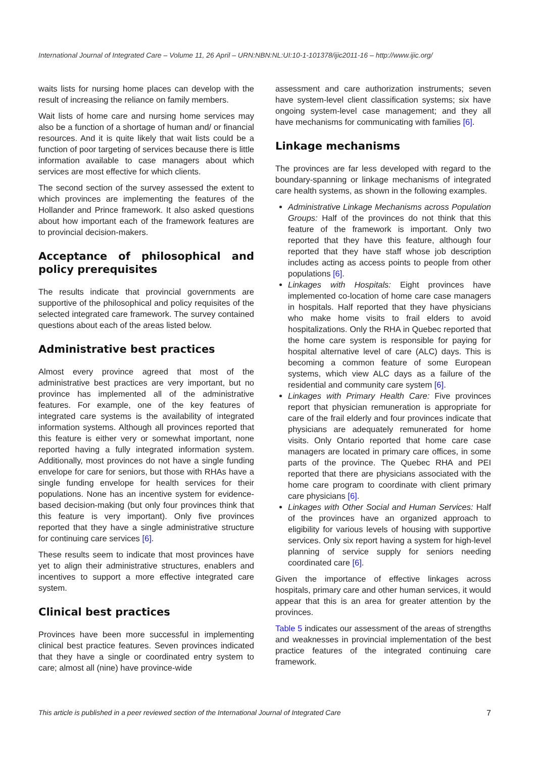International Journal of Integrated Care – Volume 11, 26 April – URN:NBN:NL:UI:10-1-101378/ijic2011-16 – http://www.ijic.org/
waits lists for nursing home places can develop with the result of increasing the reliance on family members.
Wait lists of home care and nursing home services may also be a function of a shortage of human and/ or financial resources. And it is quite likely that wait lists could be a function of poor targeting of services because there is little information available to case managers about which services are most effective for which clients.
The second section of the survey assessed the extent to which provinces are implementing the features of the Hollander and Prince framework. It also asked questions about how important each of the framework features are to provincial decision-makers.
Acceptance of philosophical and policy prerequisites
The results indicate that provincial governments are supportive of the philosophical and policy requisites of the selected integrated care framework. The survey contained questions about each of the areas listed below.
Administrative best practices
Almost every province agreed that most of the administrative best practices are very important, but no province has implemented all of the administrative features. For example, one of the key features of integrated care systems is the availability of integrated information systems. Although all provinces reported that this feature is either very or somewhat important, none reported having a fully integrated information system. Additionally, most provinces do not have a single funding envelope for care for seniors, but those with RHAs have a single funding envelope for health services for their populations. None has an incentive system for evidence-based decision-making (but only four provinces think that this feature is very important). Only five provinces reported that they have a single administrative structure for continuing care services [6].
These results seem to indicate that most provinces have yet to align their administrative structures, enablers and incentives to support a more effective integrated care system.
Clinical best practices
Provinces have been more successful in implementing clinical best practice features. Seven provinces indicated that they have a single or coordinated entry system to care; almost all (nine) have province-wide
assessment and care authorization instruments; seven have system-level client classification systems; six have ongoing system-level case management; and they all have mechanisms for communicating with families [6].
Linkage mechanisms
The provinces are far less developed with regard to the boundary-spanning or linkage mechanisms of integrated care health systems, as shown in the following examples.
Administrative Linkage Mechanisms across Population Groups: Half of the provinces do not think that this feature of the framework is important. Only two reported that they have this feature, although four reported that they have staff whose job description includes acting as access points to people from other populations [6].
Linkages with Hospitals: Eight provinces have implemented co-location of home care case managers in hospitals. Half reported that they have physicians who make home visits to frail elders to avoid hospitalizations. Only the RHA in Quebec reported that the home care system is responsible for paying for hospital alternative level of care (ALC) days. This is becoming a common feature of some European systems, which view ALC days as a failure of the residential and community care system [6].
Linkages with Primary Health Care: Five provinces report that physician remuneration is appropriate for care of the frail elderly and four provinces indicate that physicians are adequately remunerated for home visits. Only Ontario reported that home care case managers are located in primary care offices, in some parts of the province. The Quebec RHA and PEI reported that there are physicians associated with the home care program to coordinate with client primary care physicians [6].
Linkages with Other Social and Human Services: Half of the provinces have an organized approach to eligibility for various levels of housing with supportive services. Only six report having a system for high-level planning of service supply for seniors needing coordinated care [6].
Given the importance of effective linkages across hospitals, primary care and other human services, it would appear that this is an area for greater attention by the provinces.
Table 5 indicates our assessment of the areas of strengths and weaknesses in provincial implementation of the best practice features of the integrated continuing care framework.
This article is published in a peer reviewed section of the International Journal of Integrated Care 7